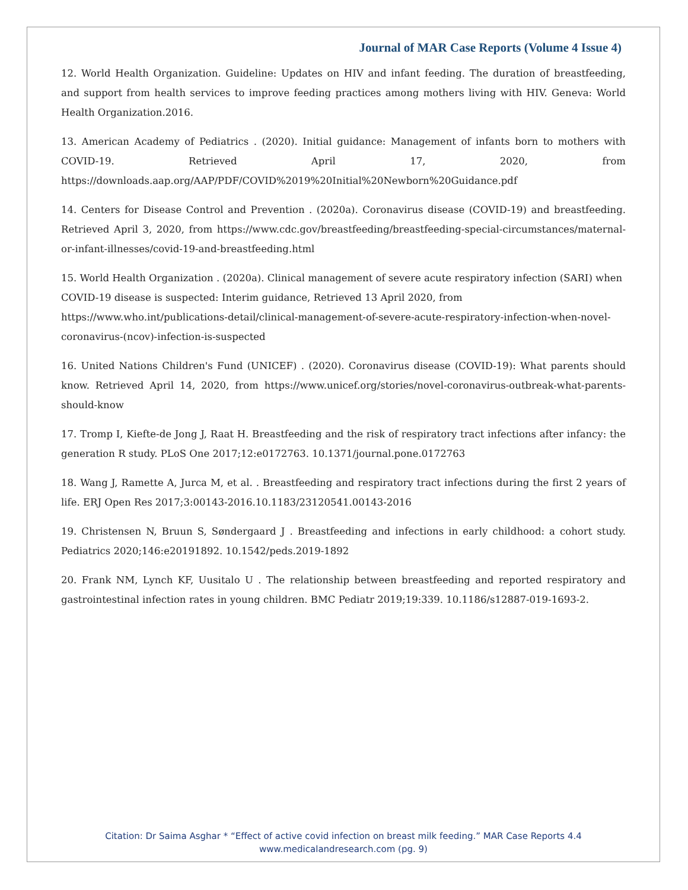Journal of MAR Case Reports (Volume 4 Issue 4)
12. World Health Organization. Guideline: Updates on HIV and infant feeding. The duration of breastfeeding, and support from health services to improve feeding practices among mothers living with HIV. Geneva: World Health Organization.2016.
13. American Academy of Pediatrics . (2020). Initial guidance: Management of infants born to mothers with COVID-19. Retrieved April 17, 2020, from https://downloads.aap.org/AAP/PDF/COVID%2019%20Initial%20Newborn%20Guidance.pdf
14. Centers for Disease Control and Prevention . (2020a). Coronavirus disease (COVID-19) and breastfeeding. Retrieved April 3, 2020, from https://www.cdc.gov/breastfeeding/breastfeeding-special-circumstances/maternal-or-infant-illnesses/covid-19-and-breastfeeding.html
15. World Health Organization . (2020a). Clinical management of severe acute respiratory infection (SARI) when COVID-19 disease is suspected: Interim guidance, Retrieved 13 April 2020, from https://www.who.int/publications-detail/clinical-management-of-severe-acute-respiratory-infection-when-novel-coronavirus-(ncov)-infection-is-suspected
16. United Nations Children's Fund (UNICEF) . (2020). Coronavirus disease (COVID-19): What parents should know. Retrieved April 14, 2020, from https://www.unicef.org/stories/novel-coronavirus-outbreak-what-parents-should-know
17. Tromp I, Kiefte-de Jong J, Raat H. Breastfeeding and the risk of respiratory tract infections after infancy: the generation R study. PLoS One 2017;12:e0172763. 10.1371/journal.pone.0172763
18. Wang J, Ramette A, Jurca M, et al. . Breastfeeding and respiratory tract infections during the first 2 years of life. ERJ Open Res 2017;3:00143-2016.10.1183/23120541.00143-2016
19. Christensen N, Bruun S, Søndergaard J . Breastfeeding and infections in early childhood: a cohort study. Pediatrics 2020;146:e20191892. 10.1542/peds.2019-1892
20. Frank NM, Lynch KF, Uusitalo U . The relationship between breastfeeding and reported respiratory and gastrointestinal infection rates in young children. BMC Pediatr 2019;19:339. 10.1186/s12887-019-1693-2.
Citation: Dr Saima Asghar * “Effect of active covid infection on breast milk feeding.” MAR Case Reports 4.4
www.medicalandresearch.com (pg. 9)